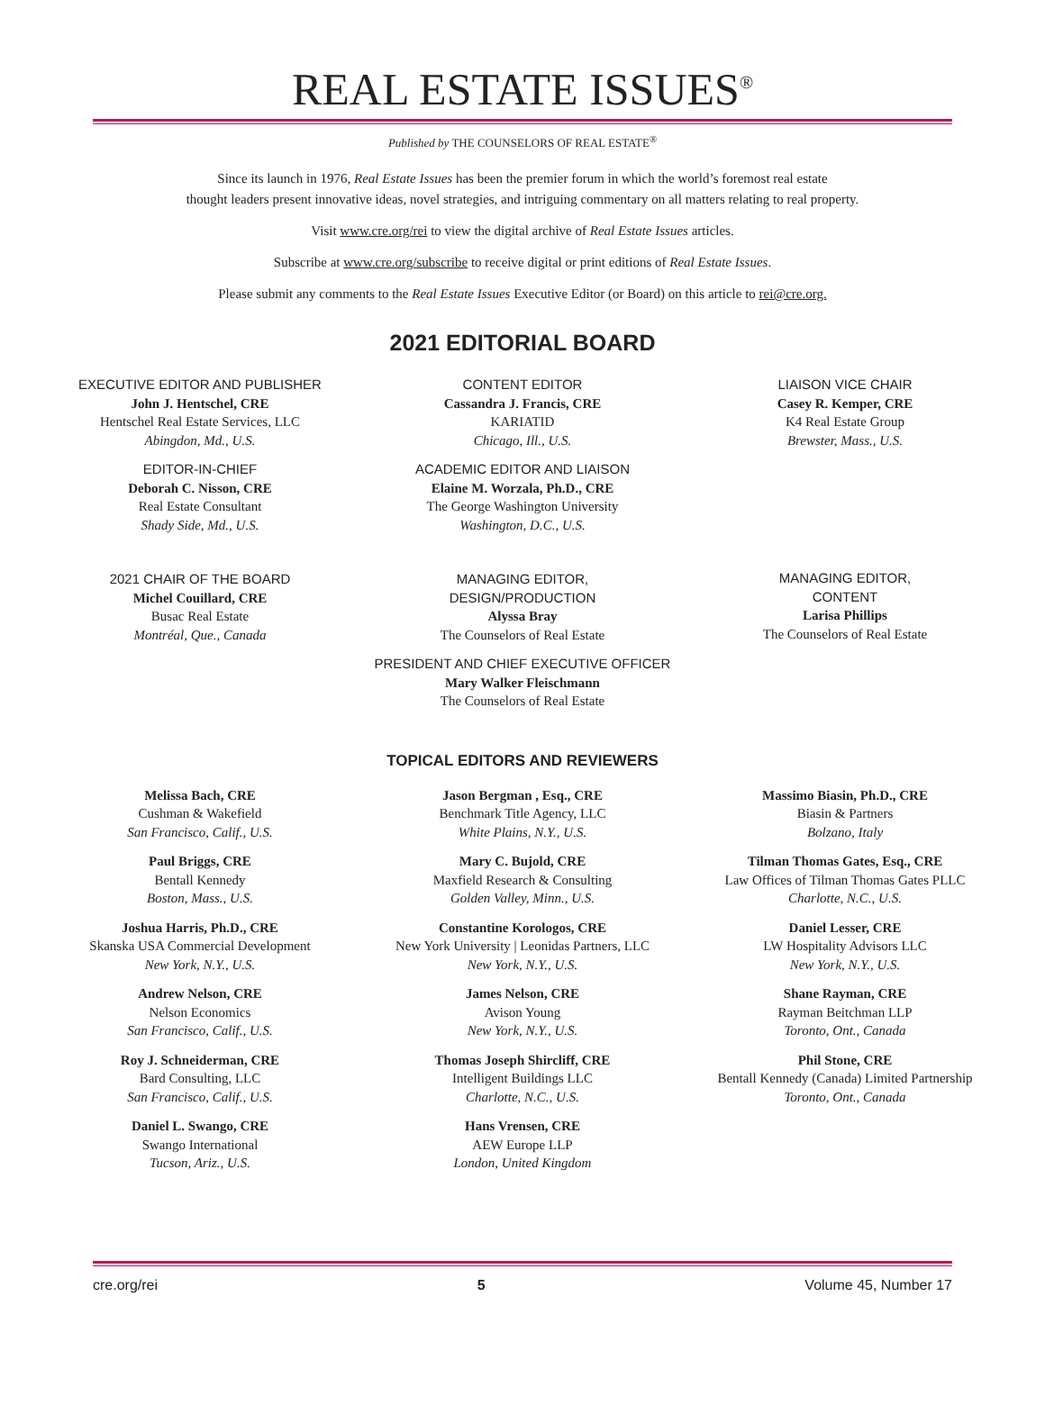REAL ESTATE ISSUES<sup>®</sup>
Published by THE COUNSELORS OF REAL ESTATE<sup>®</sup>
Since its launch in 1976, Real Estate Issues has been the premier forum in which the world’s foremost real estate
thought leaders present innovative ideas, novel strategies, and intriguing commentary on all matters relating to real property.
Visit www.cre.org/rei to view the digital archive of Real Estate Issues articles.
Subscribe at www.cre.org/subscribe to receive digital or print editions of Real Estate Issues.
Please submit any comments to the Real Estate Issues Executive Editor (or Board) on this article to rei@cre.org.
2021 EDITORIAL BOARD
EXECUTIVE EDITOR AND PUBLISHER
John J. Hentschel, CRE
Hentschel Real Estate Services, LLC
Abingdon, Md., U.S.
EDITOR-IN-CHIEF
Deborah C. Nisson, CRE
Real Estate Consultant
Shady Side, Md., U.S.
2021 CHAIR OF THE BOARD
Michel Couillard, CRE
Busac Real Estate
Montréal, Que., Canada
CONTENT EDITOR
Cassandra J. Francis, CRE
KARIATID
Chicago, Ill., U.S.
ACADEMIC EDITOR AND LIAISON
Elaine M. Worzala, Ph.D., CRE
The George Washington University
Washington, D.C., U.S.
MANAGING EDITOR,
DESIGN/PRODUCTION
Alyssa Bray
The Counselors of Real Estate
PRESIDENT AND CHIEF EXECUTIVE OFFICER
Mary Walker Fleischmann
The Counselors of Real Estate
LIAISON VICE CHAIR
Casey R. Kemper, CRE
K4 Real Estate Group
Brewster, Mass., U.S.
MANAGING EDITOR,
CONTENT
Larisa Phillips
The Counselors of Real Estate
TOPICAL EDITORS AND REVIEWERS
Melissa Bach, CRE
Cushman & Wakefield
San Francisco, Calif., U.S.
Paul Briggs, CRE
Bentall Kennedy
Boston, Mass., U.S.
Joshua Harris, Ph.D., CRE
Skanska USA Commercial Development
New York, N.Y., U.S.
Andrew Nelson, CRE
Nelson Economics
San Francisco, Calif., U.S.
Roy J. Schneiderman, CRE
Bard Consulting, LLC
San Francisco, Calif., U.S.
Daniel L. Swango, CRE
Swango International
Tucson, Ariz., U.S.
Jason Bergman , Esq., CRE
Benchmark Title Agency, LLC
White Plains, N.Y., U.S.
Mary C. Bujold, CRE
Maxfield Research & Consulting
Golden Valley, Minn., U.S.
Constantine Korologos, CRE
New York University | Leonidas Partners, LLC
New York, N.Y., U.S.
James Nelson, CRE
Avison Young
New York, N.Y., U.S.
Thomas Joseph Shircliff, CRE
Intelligent Buildings LLC
Charlotte, N.C., U.S.
Hans Vrensen, CRE
AEW Europe LLP
London, United Kingdom
Massimo Biasin, Ph.D., CRE
Biasin & Partners
Bolzano, Italy
Tilman Thomas Gates, Esq., CRE
Law Offices of Tilman Thomas Gates PLLC
Charlotte, N.C., U.S.
Daniel Lesser, CRE
LW Hospitality Advisors LLC
New York, N.Y., U.S.
Shane Rayman, CRE
Rayman Beitchman LLP
Toronto, Ont., Canada
Phil Stone, CRE
Bentall Kennedy (Canada) Limited Partnership
Toronto, Ont., Canada
cre.org/rei 5 Volume 45, Number 17